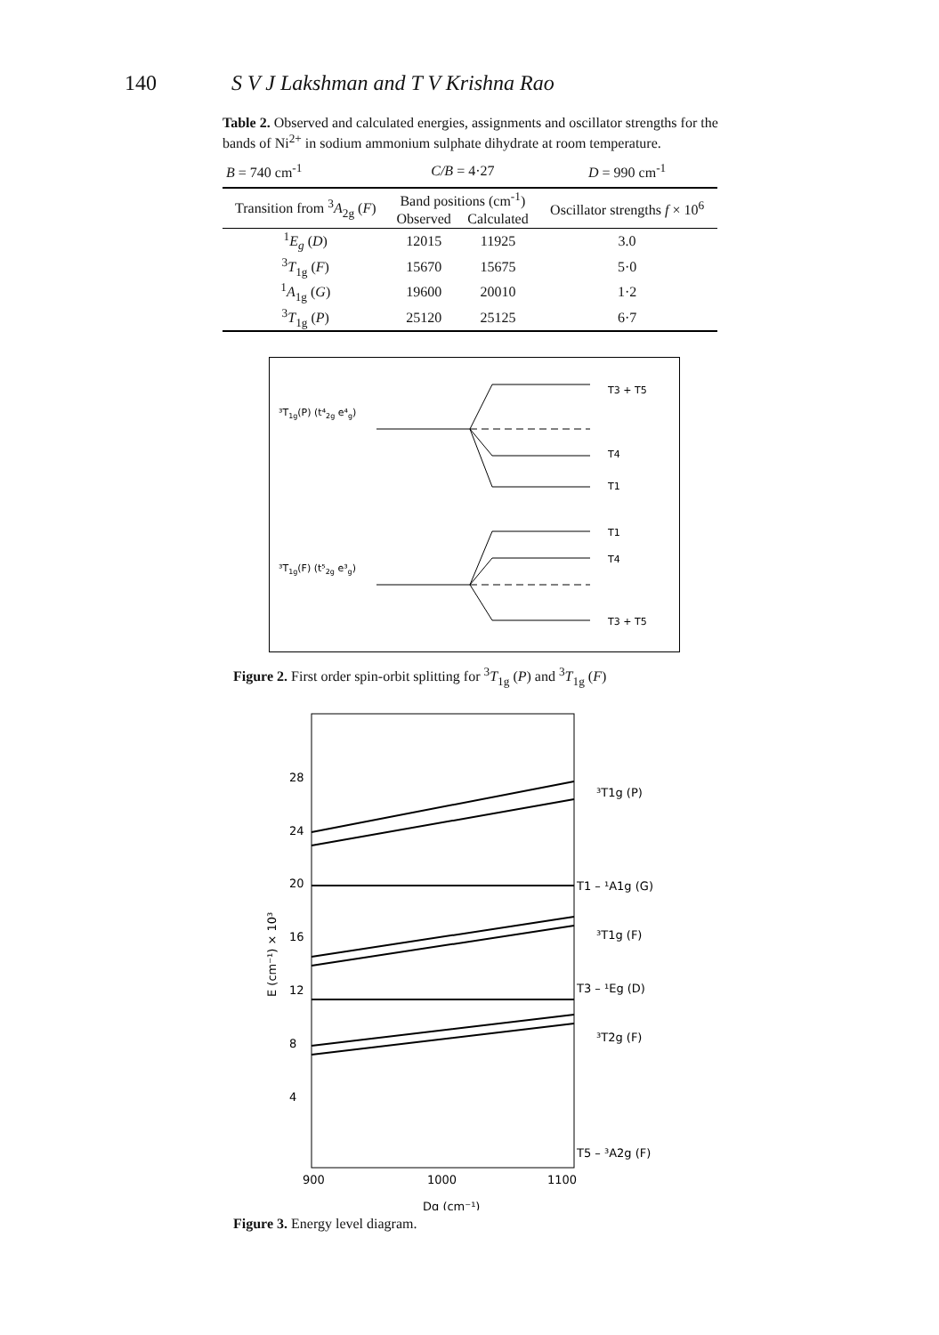140 S V J Lakshman and T V Krishna Rao
Table 2. Observed and calculated energies, assignments and oscillator strengths for the bands of Ni<sup>2+</sup> in sodium ammonium sulphate dihydrate at room temperature.
| B = 740 cm<sup>-1</sup> | C/B = 4·27 | | D = 990 cm<sup>-1</sup> |
| Transition from <sup>3</sup> A<sub>2g</sub> ( F ) | Band positions (cm<sup>-1</sup>) | | Oscillator strengths f × 10<sup>6</sup> |
| | Observed | Calculated | |
| <sup>1</sup> E<sub>g</sub> ( D ) | 12015 | 11925 | 3.0 |
| <sup>3</sup> T<sub>1g</sub> ( F ) | 15670 | 15675 | 5·0 |
| <sup>1</sup> A<sub>1g</sub> ( G ) | 19600 | 20010 | 1·2 |
| <sup>3</sup> T<sub>1g</sub> ( P ) | 25120 | 25125 | 6·7 |
³T1g(P) (t⁴2g e⁴g)
³T1g(F) (t⁵2g e³g)
T3 + T5
T4
T1
T1
T4
T3 + T5
Figure 2. First order spin-orbit splitting for <sup>3</sup>T<sub>1g</sub> (P) and <sup>3</sup>T<sub>1g</sub> (F)
28
24
20
16
12
8
4
900
1000
1100
Dq (cm⁻¹)
E (cm⁻¹) × 10³
³T1g (P)
T1 – ¹A1g (G)
³T1g (F)
T3 – ¹Eg (D)
³T2g (F)
T5 – ³A2g (F)
Figure 3. Energy level diagram.